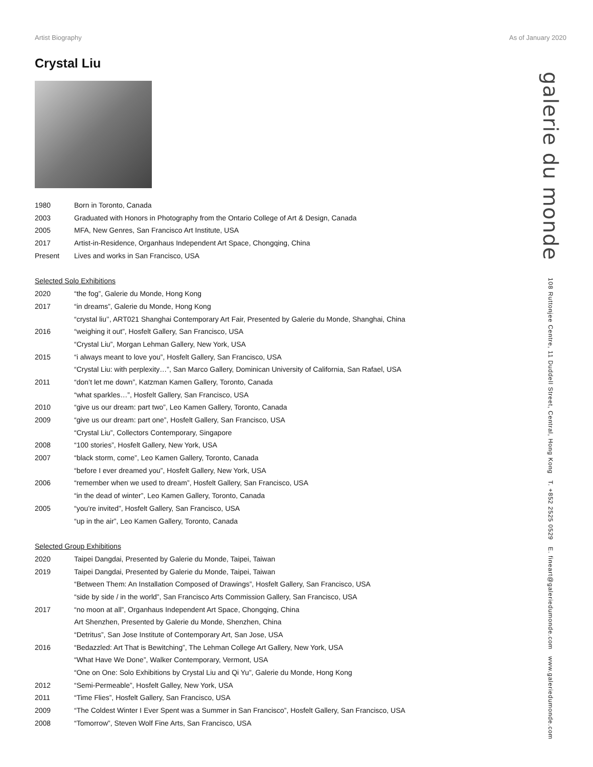Artist Biography As of January 2020
Crystal Liu
| 1980 | Born in Toronto, Canada |
| 2003 | Graduated with Honors in Photography from the Ontario College of Art & Design, Canada |
| 2005 | MFA, New Genres, San Francisco Art Institute, USA |
| 2017 | Artist-in-Residence, Organhaus Independent Art Space, Chongqing, China |
| Present | Lives and works in San Francisco, USA |
| Selected Solo Exhibitions | |
| 2020 | “the fog”, Galerie du Monde, Hong Kong |
| 2017 | “in dreams”, Galerie du Monde, Hong Kong |
| | “crystal liu’’, ART021 Shanghai Contemporary Art Fair, Presented by Galerie du Monde, Shanghai, China |
| 2016 | “weighing it out”, Hosfelt Gallery, San Francisco, USA |
| | “Crystal Liu”, Morgan Lehman Gallery, New York, USA |
| 2015 | “i always meant to love you”, Hosfelt Gallery, San Francisco, USA |
| | “Crystal Liu: with perplexity…”, San Marco Gallery, Dominican University of California, San Rafael, USA |
| 2011 | “don’t let me down”, Katzman Kamen Gallery, Toronto, Canada |
| | “what sparkles…”, Hosfelt Gallery, San Francisco, USA |
| 2010 | “give us our dream: part two”, Leo Kamen Gallery, Toronto, Canada |
| 2009 | “give us our dream: part one”, Hosfelt Gallery, San Francisco, USA |
| | “Crystal Liu”, Collectors Contemporary, Singapore |
| 2008 | “100 stories”, Hosfelt Gallery, New York, USA |
| 2007 | “black storm, come”, Leo Kamen Gallery, Toronto, Canada |
| | “before I ever dreamed you”, Hosfelt Gallery, New York, USA |
| 2006 | “remember when we used to dream”, Hosfelt Gallery, San Francisco, USA |
| | “in the dead of winter”, Leo Kamen Gallery, Toronto, Canada |
| 2005 | “you’re invited”, Hosfelt Gallery, San Francisco, USA |
| | “up in the air”, Leo Kamen Gallery, Toronto, Canada |
| Selected Group Exhibitions | |
| 2020 | Taipei Dangdai, Presented by Galerie du Monde, Taipei, Taiwan |
| 2019 | Taipei Dangdai, Presented by Galerie du Monde, Taipei, Taiwan |
| | “Between Them: An Installation Composed of Drawings”, Hosfelt Gallery, San Francisco, USA |
| | “side by side / in the world”, San Francisco Arts Commission Gallery, San Francisco, USA |
| 2017 | “no moon at all”, Organhaus Independent Art Space, Chongqing, China |
| | Art Shenzhen, Presented by Galerie du Monde, Shenzhen, China |
| | “Detritus”, San Jose Institute of Contemporary Art, San Jose, USA |
| 2016 | “Bedazzled: Art That is Bewitching”, The Lehman College Art Gallery, New York, USA |
| | “What Have We Done”, Walker Contemporary, Vermont, USA |
| | “One on One: Solo Exhibitions by Crystal Liu and Qi Yu”, Galerie du Monde, Hong Kong |
| 2012 | “Semi-Permeable”, Hosfelt Galley, New York, USA |
| 2011 | “Time Flies”, Hosfelt Gallery, San Francisco, USA |
| 2009 | “The Coldest Winter I Ever Spent was a Summer in San Francisco”, Hosfelt Gallery, San Francisco, USA |
| 2008 | “Tomorrow”, Steven Wolf Fine Arts, San Francisco, USA |
galerie du monde 108 Ruttonjee Centre, 11 Duddell Street, Central, Hong Kong T. +852 2525 0529 E. fineart@galeriedumonde.com www.galeriedumonde.com